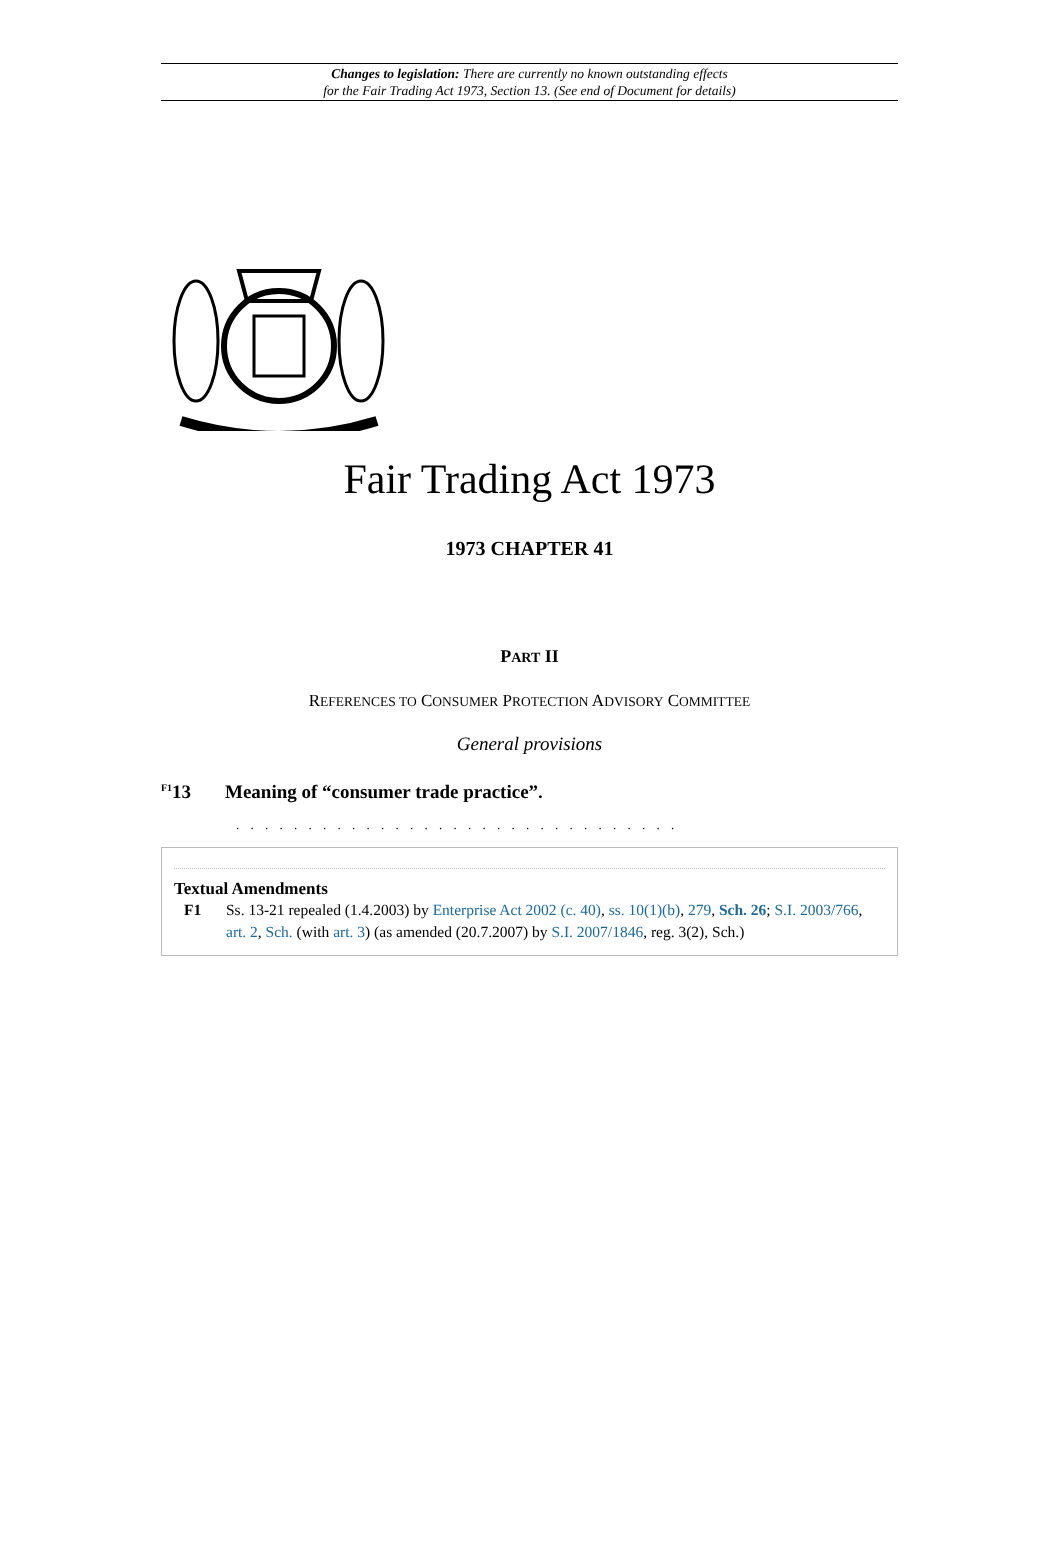Changes to legislation: There are currently no known outstanding effects
for the Fair Trading Act 1973, Section 13. (See end of Document for details)
Fair Trading Act 1973
1973 CHAPTER 41
PART II
REFERENCES TO CONSUMER PROTECTION ADVISORY COMMITTEE
General provisions
<sup>F1</sup>13 Meaning of “consumer trade practice”.
. . . . . . . . . . . . . . . . . . . . . . . . . . . . . . .
Textual Amendments
F1 Ss. 13-21 repealed (1.4.2003) by Enterprise Act 2002 (c. 40), ss. 10(1)(b), 279, Sch. 26; S.I. 2003/766, art. 2, Sch. (with art. 3) (as amended (20.7.2007) by S.I. 2007/1846, reg. 3(2), Sch.)